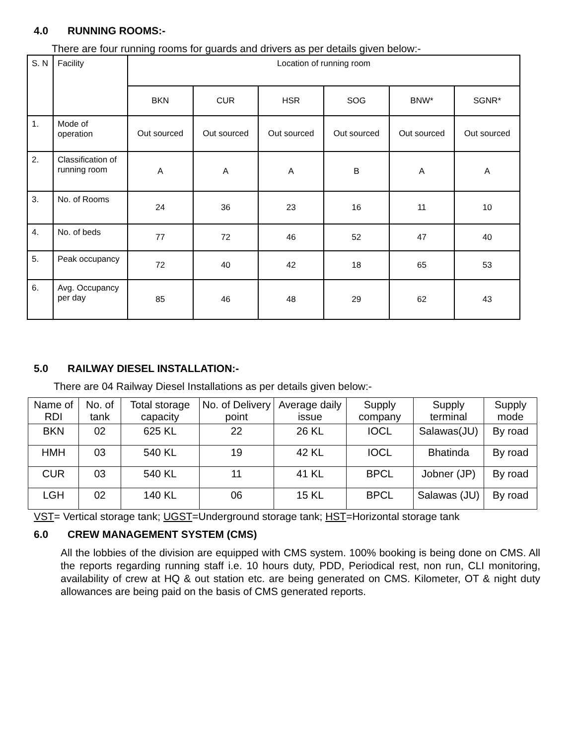4.0 RUNNING ROOMS:-
There are four running rooms for guards and drivers as per details given below:-
| S. N | Facility | Location of running room | | | | | |
| | | BKN | CUR | HSR | SOG | BNW* | SGNR* |
| 1. | Mode of operation | Out sourced | Out sourced | Out sourced | Out sourced | Out sourced | Out sourced |
| 2. | Classification of running room | A | A | A | B | A | A |
| 3. | No. of Rooms | 24 | 36 | 23 | 16 | 11 | 10 |
| 4. | No. of beds | 77 | 72 | 46 | 52 | 47 | 40 |
| 5. | Peak occupancy | 72 | 40 | 42 | 18 | 65 | 53 |
| 6. | Avg. Occupancy per day | 85 | 46 | 48 | 29 | 62 | 43 |
5.0 RAILWAY DIESEL INSTALLATION:-
There are 04 Railway Diesel Installations as per details given below:-
| Name of RDI | No. of tank | Total storage capacity | No. of Delivery point | Average daily issue | Supply company | Supply terminal | Supply mode |
| BKN | 02 | 625 KL | 22 | 26 KL | IOCL | Salawas(JU) | By road |
| HMH | 03 | 540 KL | 19 | 42 KL | IOCL | Bhatinda | By road |
| CUR | 03 | 540 KL | 11 | 41 KL | BPCL | Jobner (JP) | By road |
| LGH | 02 | 140 KL | 06 | 15 KL | BPCL | Salawas (JU) | By road |
VST= Vertical storage tank; UGST=Underground storage tank; HST=Horizontal storage tank
6.0 CREW MANAGEMENT SYSTEM (CMS)
All the lobbies of the division are equipped with CMS system. 100% booking is being done on CMS. All the reports regarding running staff i.e. 10 hours duty, PDD, Periodical rest, non run, CLI monitoring, availability of crew at HQ & out station etc. are being generated on CMS. Kilometer, OT & night duty allowances are being paid on the basis of CMS generated reports.